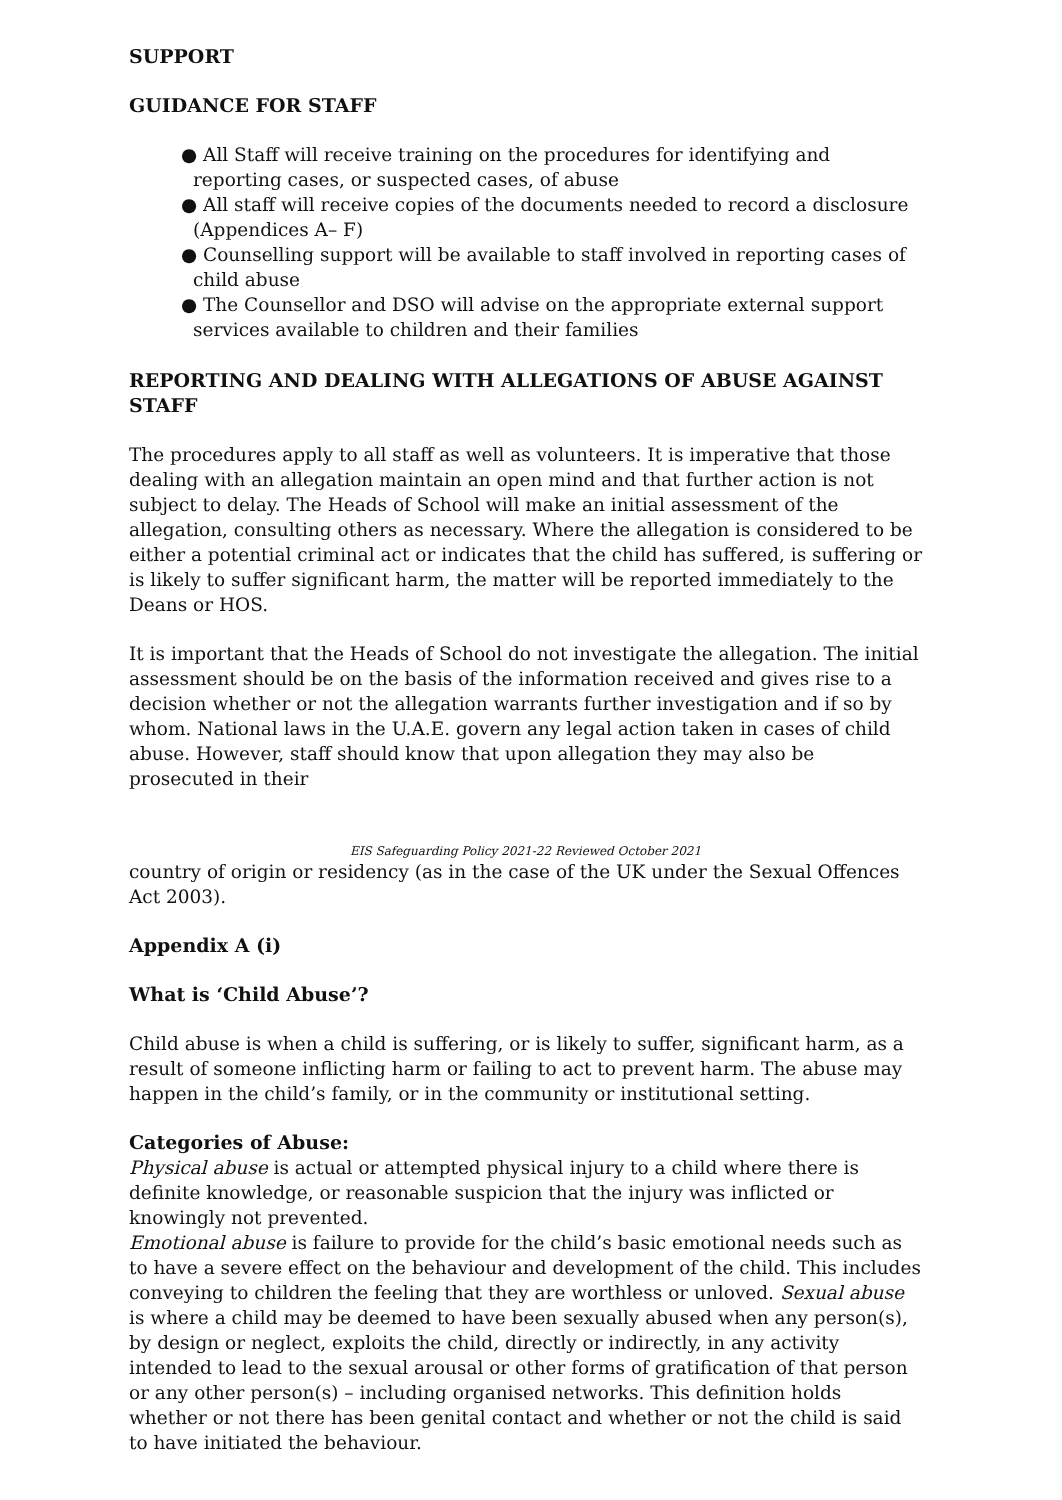SUPPORT
GUIDANCE FOR STAFF
● All Staff will receive training on the procedures for identifying and reporting cases, or suspected cases, of abuse
● All staff will receive copies of the documents needed to record a disclosure (Appendices A– F)
● Counselling support will be available to staff involved in reporting cases of child abuse
● The Counsellor and DSO will advise on the appropriate external support services available to children and their families
REPORTING AND DEALING WITH ALLEGATIONS OF ABUSE AGAINST STAFF
The procedures apply to all staff as well as volunteers. It is imperative that those dealing with an allegation maintain an open mind and that further action is not subject to delay. The Heads of School will make an initial assessment of the allegation, consulting others as necessary. Where the allegation is considered to be either a potential criminal act or indicates that the child has suffered, is suffering or is likely to suffer significant harm, the matter will be reported immediately to the Deans or HOS.
It is important that the Heads of School do not investigate the allegation. The initial assessment should be on the basis of the information received and gives rise to a decision whether or not the allegation warrants further investigation and if so by whom. National laws in the U.A.E. govern any legal action taken in cases of child abuse. However, staff should know that upon allegation they may also be prosecuted in their
EIS Safeguarding Policy 2021-22 Reviewed October 2021
country of origin or residency (as in the case of the UK under the Sexual Offences Act 2003).
Appendix A (i)
What is ‘Child Abuse’?
Child abuse is when a child is suffering, or is likely to suffer, significant harm, as a result of someone inflicting harm or failing to act to prevent harm. The abuse may happen in the child’s family, or in the community or institutional setting.
Categories of Abuse:
Physical abuse is actual or attempted physical injury to a child where there is definite knowledge, or reasonable suspicion that the injury was inflicted or knowingly not prevented.
Emotional abuse is failure to provide for the child’s basic emotional needs such as to have a severe effect on the behaviour and development of the child. This includes conveying to children the feeling that they are worthless or unloved. Sexual abuse is where a child may be deemed to have been sexually abused when any person(s), by design or neglect, exploits the child, directly or indirectly, in any activity intended to lead to the sexual arousal or other forms of gratification of that person or any other person(s) – including organised networks. This definition holds whether or not there has been genital contact and whether or not the child is said to have initiated the behaviour.